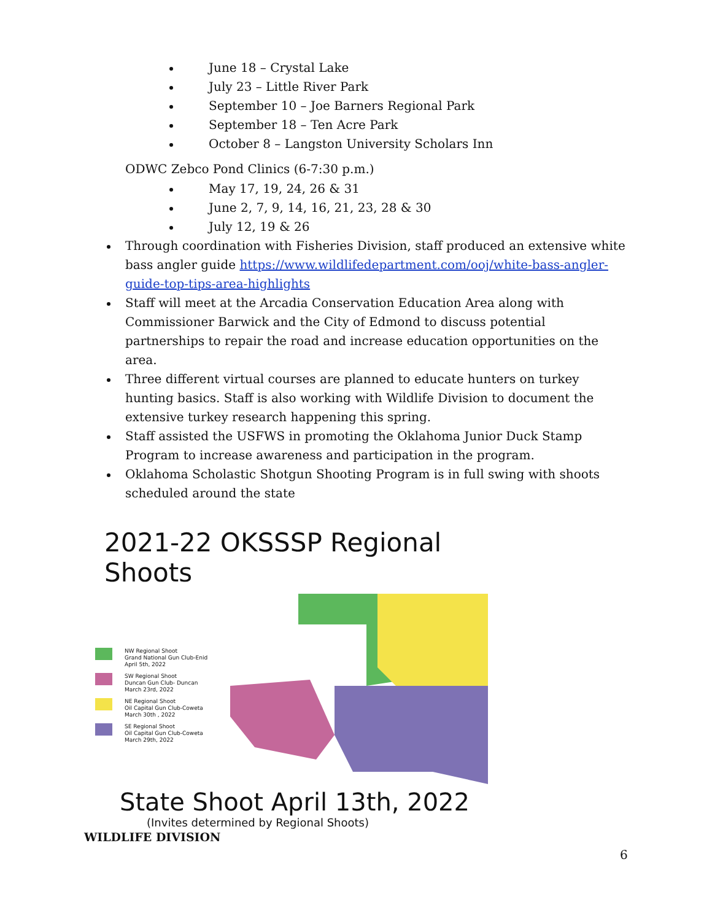June 18 – Crystal Lake
July 23 – Little River Park
September 10 – Joe Barners Regional Park
September 18 – Ten Acre Park
October 8 – Langston University Scholars Inn
ODWC Zebco Pond Clinics (6-7:30 p.m.)
May 17, 19, 24, 26 & 31
June 2, 7, 9, 14, 16, 21, 23, 28 & 30
July 12, 19 & 26
Through coordination with Fisheries Division, staff produced an extensive white bass angler guide https://www.wildlifedepartment.com/ooj/white-bass-angler-guide-top-tips-area-highlights
Staff will meet at the Arcadia Conservation Education Area along with Commissioner Barwick and the City of Edmond to discuss potential partnerships to repair the road and increase education opportunities on the area.
Three different virtual courses are planned to educate hunters on turkey hunting basics. Staff is also working with Wildlife Division to document the extensive turkey research happening this spring.
Staff assisted the USFWS in promoting the Oklahoma Junior Duck Stamp Program to increase awareness and participation in the program.
Oklahoma Scholastic Shotgun Shooting Program is in full swing with shoots scheduled around the state
2021-22 OKSSSP Regional Shoots
NW Regional Shoot
Grand National Gun Club-Enid
April 5th, 2022
SW Regional Shoot
Duncan Gun Club- Duncan
March 23rd, 2022
NE Regional Shoot
Oil Capital Gun Club-Coweta
March 30th , 2022
SE Regional Shoot
Oil Capital Gun Club-Coweta
March 29th, 2022
State Shoot April 13th, 2022
(Invites determined by Regional Shoots)
WILDLIFE DIVISION
6